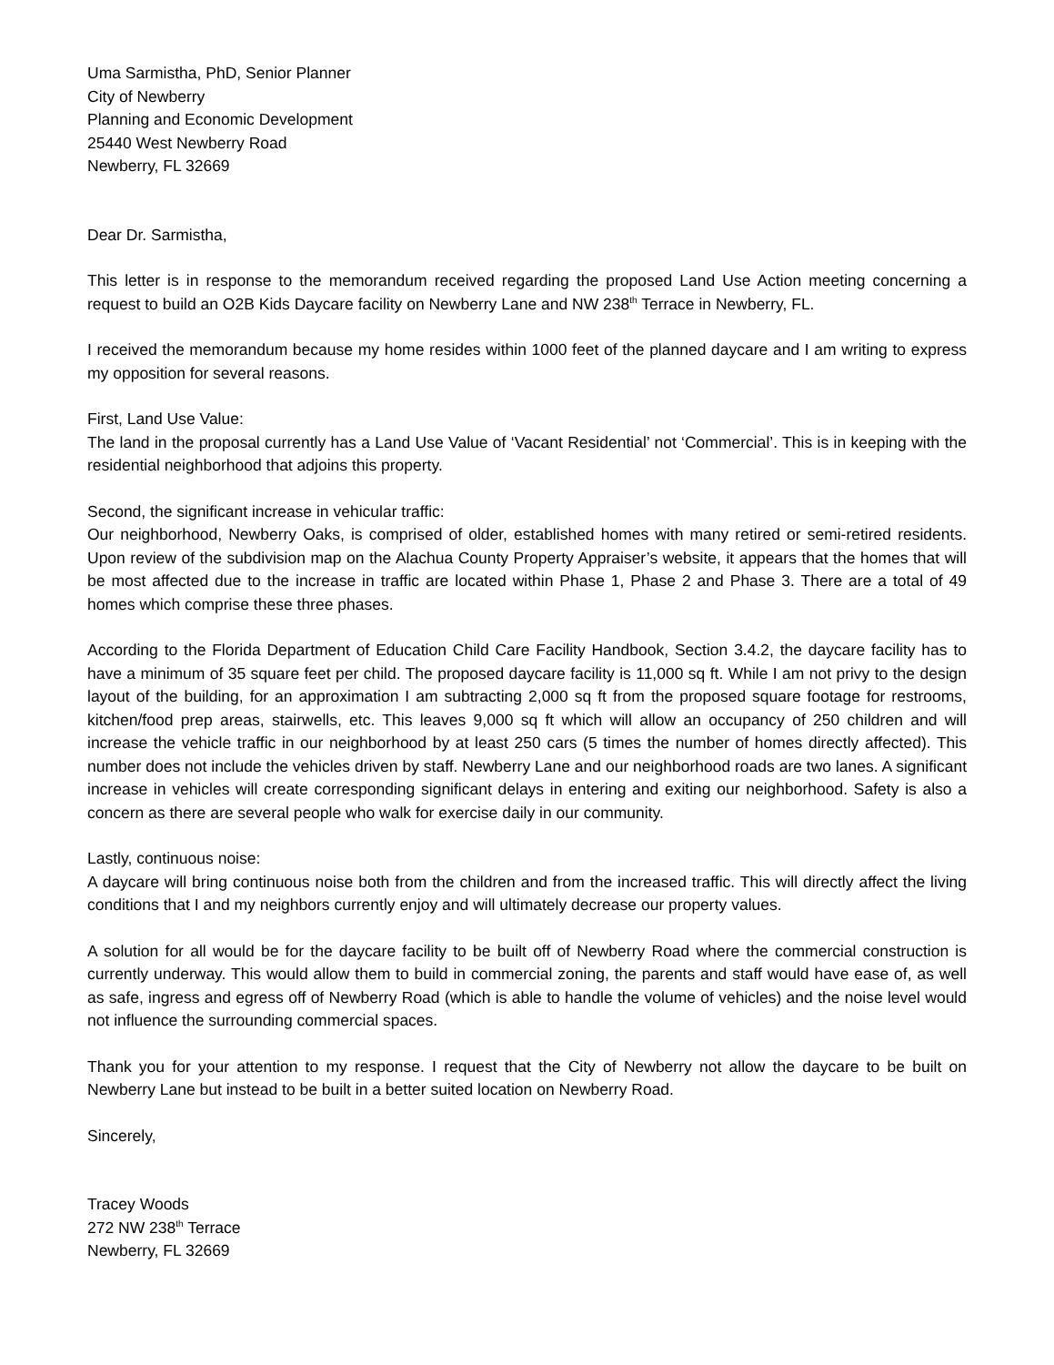Uma Sarmistha, PhD, Senior Planner
City of Newberry
Planning and Economic Development
25440 West Newberry Road
Newberry, FL 32669
Dear Dr. Sarmistha,
This letter is in response to the memorandum received regarding the proposed Land Use Action meeting concerning a request to build an O2B Kids Daycare facility on Newberry Lane and NW 238<sup>th</sup> Terrace in Newberry, FL.
I received the memorandum because my home resides within 1000 feet of the planned daycare and I am writing to express my opposition for several reasons.
First, Land Use Value:
The land in the proposal currently has a Land Use Value of ‘Vacant Residential’ not ‘Commercial’. This is in keeping with the residential neighborhood that adjoins this property.
Second, the significant increase in vehicular traffic:
Our neighborhood, Newberry Oaks, is comprised of older, established homes with many retired or semi-retired residents. Upon review of the subdivision map on the Alachua County Property Appraiser’s website, it appears that the homes that will be most affected due to the increase in traffic are located within Phase 1, Phase 2 and Phase 3. There are a total of 49 homes which comprise these three phases.
According to the Florida Department of Education Child Care Facility Handbook, Section 3.4.2, the daycare facility has to have a minimum of 35 square feet per child. The proposed daycare facility is 11,000 sq ft. While I am not privy to the design layout of the building, for an approximation I am subtracting 2,000 sq ft from the proposed square footage for restrooms, kitchen/food prep areas, stairwells, etc. This leaves 9,000 sq ft which will allow an occupancy of 250 children and will increase the vehicle traffic in our neighborhood by at least 250 cars (5 times the number of homes directly affected). This number does not include the vehicles driven by staff. Newberry Lane and our neighborhood roads are two lanes. A significant increase in vehicles will create corresponding significant delays in entering and exiting our neighborhood. Safety is also a concern as there are several people who walk for exercise daily in our community.
Lastly, continuous noise:
A daycare will bring continuous noise both from the children and from the increased traffic. This will directly affect the living conditions that I and my neighbors currently enjoy and will ultimately decrease our property values.
A solution for all would be for the daycare facility to be built off of Newberry Road where the commercial construction is currently underway. This would allow them to build in commercial zoning, the parents and staff would have ease of, as well as safe, ingress and egress off of Newberry Road (which is able to handle the volume of vehicles) and the noise level would not influence the surrounding commercial spaces.
Thank you for your attention to my response. I request that the City of Newberry not allow the daycare to be built on Newberry Lane but instead to be built in a better suited location on Newberry Road.
Sincerely,
Tracey Woods
272 NW 238<sup>th</sup> Terrace
Newberry, FL 32669